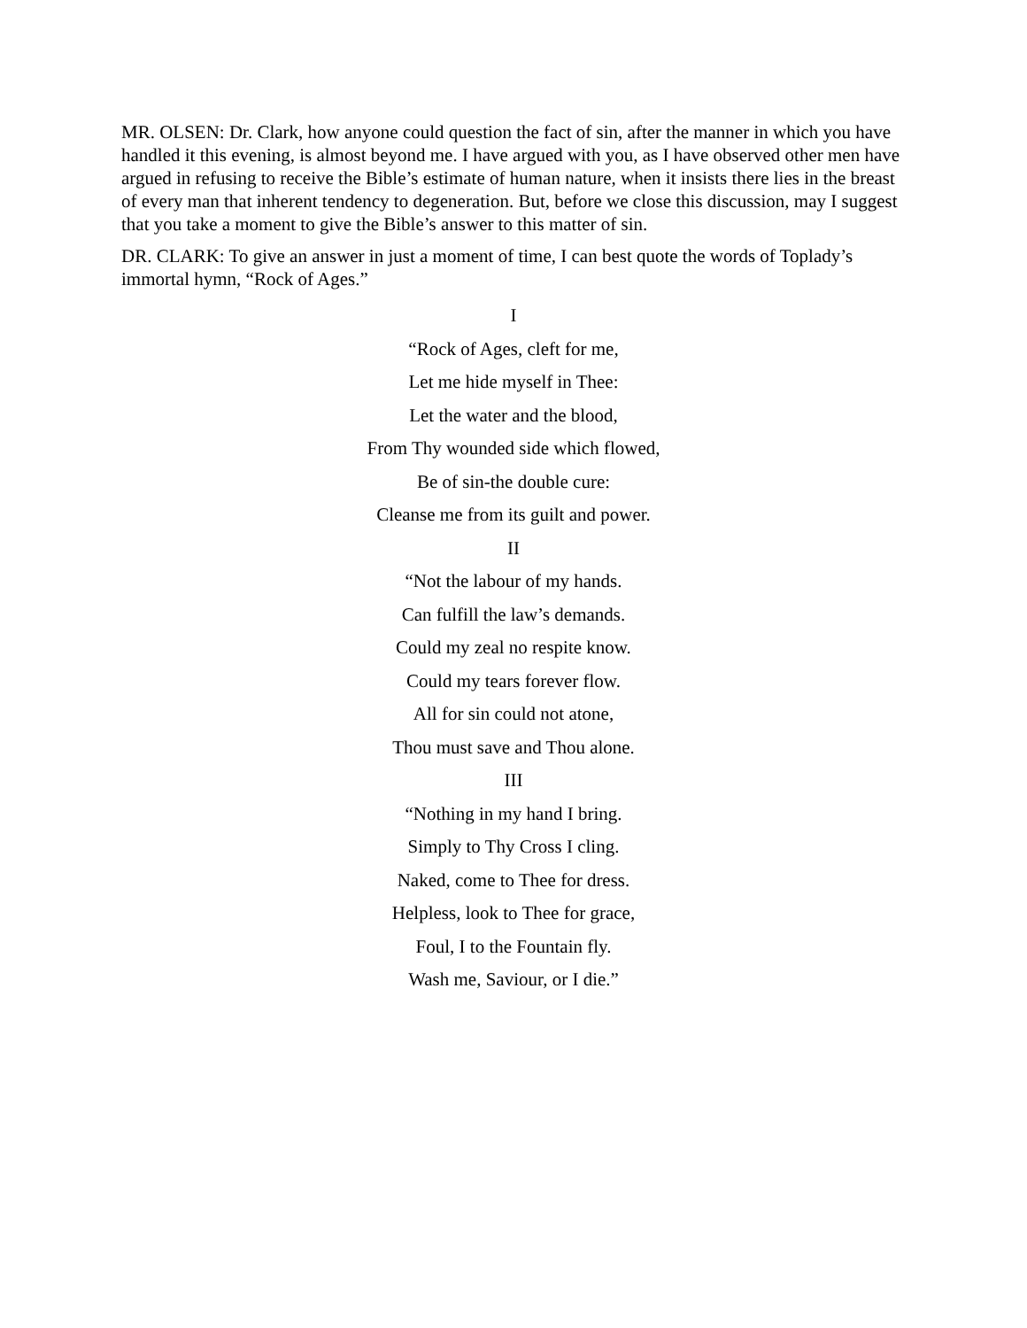MR. OLSEN: Dr. Clark, how anyone could question the fact of sin, after the manner in which you have handled it this evening, is almost beyond me. I have argued with you, as I have observed other men have argued in refusing to receive the Bible’s estimate of human nature, when it insists there lies in the breast of every man that inherent tendency to degeneration. But, before we close this discussion, may I suggest that you take a moment to give the Bible’s answer to this matter of sin.
DR. CLARK: To give an answer in just a moment of time, I can best quote the words of Toplady’s immortal hymn, “Rock of Ages.”
I
“Rock of Ages, cleft for me,
Let me hide myself in Thee:
Let the water and the blood,
From Thy wounded side which flowed,
Be of sin-the double cure:
Cleanse me from its guilt and power.
II
“Not the labour of my hands.
Can fulfill the law’s demands.
Could my zeal no respite know.
Could my tears forever flow.
All for sin could not atone,
Thou must save and Thou alone.
III
“Nothing in my hand I bring.
Simply to Thy Cross I cling.
Naked, come to Thee for dress.
Helpless, look to Thee for grace,
Foul, I to the Fountain fly.
Wash me, Saviour, or I die.”